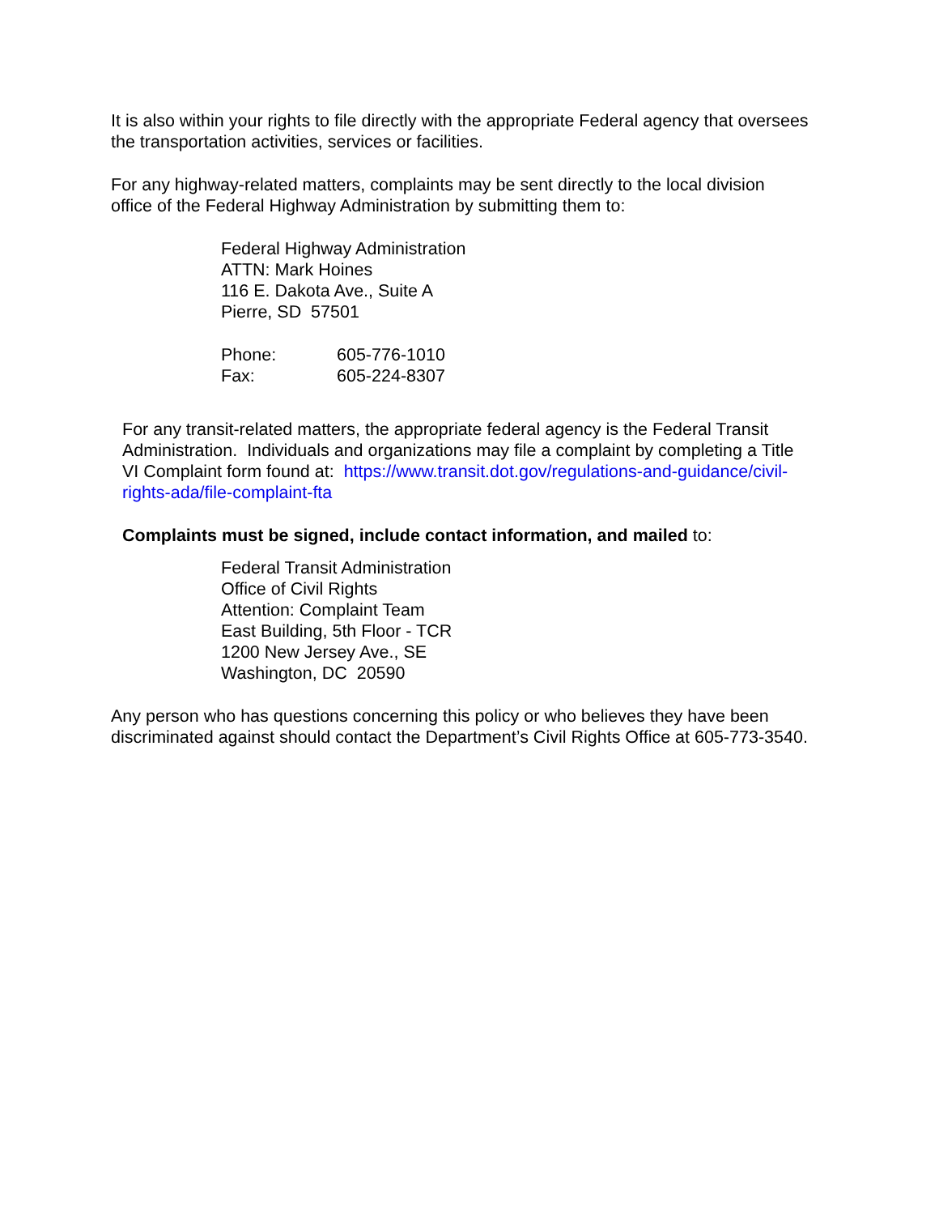It is also within your rights to file directly with the appropriate Federal agency that oversees the transportation activities, services or facilities.
For any highway-related matters, complaints may be sent directly to the local division office of the Federal Highway Administration by submitting them to:
Federal Highway Administration
ATTN: Mark Hoines
116 E. Dakota Ave., Suite A
Pierre, SD 57501
Phone: 605-776-1010
Fax: 605-224-8307
For any transit-related matters, the appropriate federal agency is the Federal Transit Administration. Individuals and organizations may file a complaint by completing a Title VI Complaint form found at: https://www.transit.dot.gov/regulations-and-guidance/civil-rights-ada/file-complaint-fta
Complaints must be signed, include contact information, and mailed to:
Federal Transit Administration
Office of Civil Rights
Attention: Complaint Team
East Building, 5th Floor - TCR
1200 New Jersey Ave., SE
Washington, DC 20590
Any person who has questions concerning this policy or who believes they have been discriminated against should contact the Department’s Civil Rights Office at 605-773-3540.